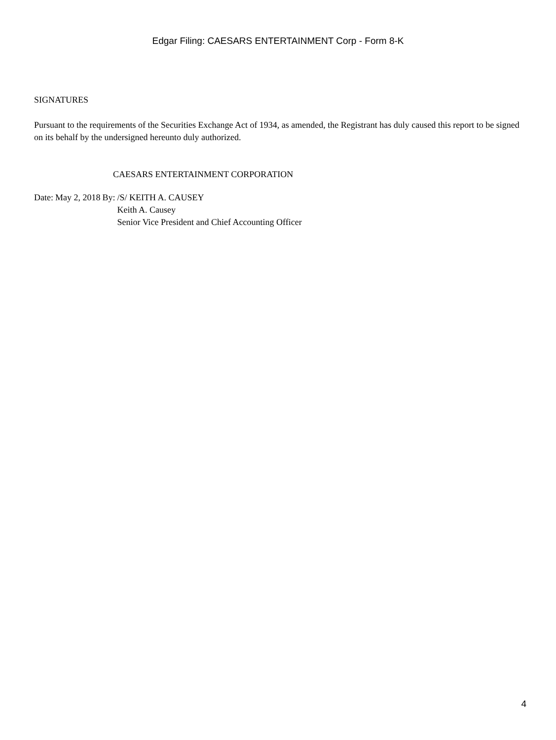Edgar Filing: CAESARS ENTERTAINMENT Corp - Form 8-K
SIGNATURES
Pursuant to the requirements of the Securities Exchange Act of 1934, as amended, the Registrant has duly caused this report to be signed on its behalf by the undersigned hereunto duly authorized.
CAESARS ENTERTAINMENT CORPORATION
| Date: | May 2, 2018 | By: | /S/ KEITH A. CAUSEY |
| | | | Keith A. Causey |
| | | | Senior Vice President and Chief Accounting Officer |
4